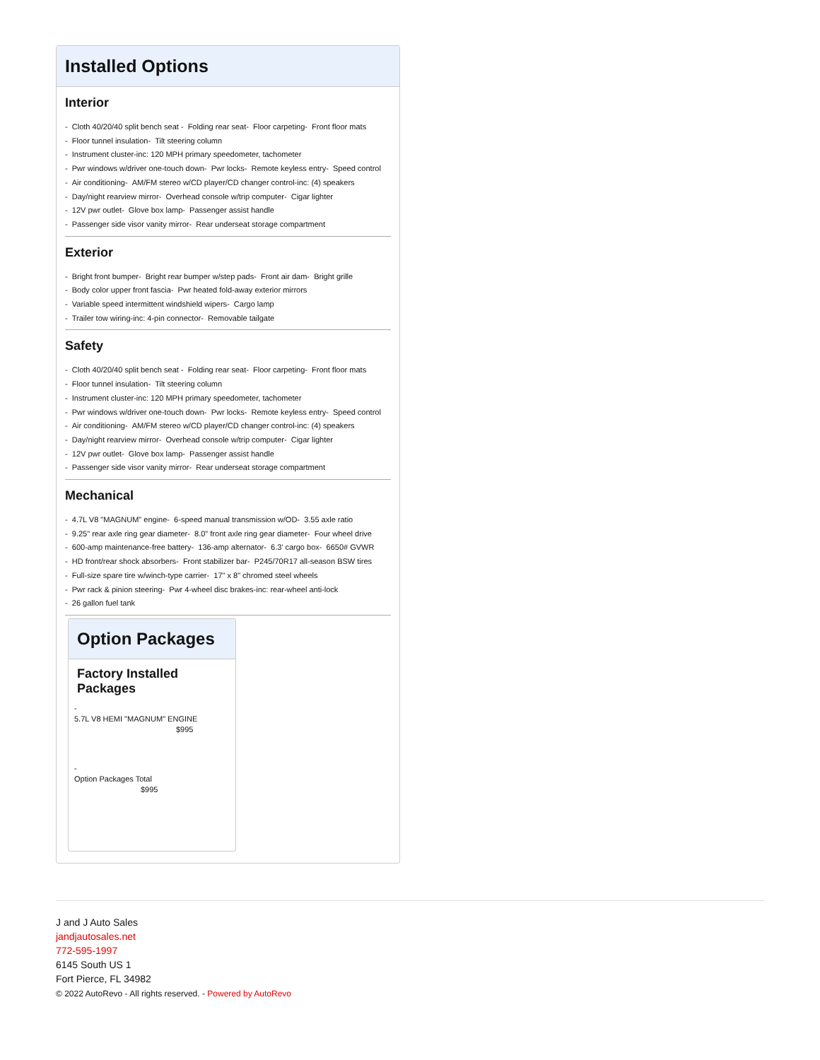Installed Options
Interior
- Cloth 40/20/40 split bench seat - Folding rear seat- Floor carpeting- Front floor mats
- Floor tunnel insulation- Tilt steering column
- Instrument cluster-inc: 120 MPH primary speedometer, tachometer
- Pwr windows w/driver one-touch down- Pwr locks- Remote keyless entry- Speed control
- Air conditioning- AM/FM stereo w/CD player/CD changer control-inc: (4) speakers
- Day/night rearview mirror- Overhead console w/trip computer- Cigar lighter
- 12V pwr outlet- Glove box lamp- Passenger assist handle
- Passenger side visor vanity mirror- Rear underseat storage compartment
Exterior
- Bright front bumper- Bright rear bumper w/step pads- Front air dam- Bright grille
- Body color upper front fascia- Pwr heated fold-away exterior mirrors
- Variable speed intermittent windshield wipers- Cargo lamp
- Trailer tow wiring-inc: 4-pin connector- Removable tailgate
Safety
- Cloth 40/20/40 split bench seat - Folding rear seat- Floor carpeting- Front floor mats
- Floor tunnel insulation- Tilt steering column
- Instrument cluster-inc: 120 MPH primary speedometer, tachometer
- Pwr windows w/driver one-touch down- Pwr locks- Remote keyless entry- Speed control
- Air conditioning- AM/FM stereo w/CD player/CD changer control-inc: (4) speakers
- Day/night rearview mirror- Overhead console w/trip computer- Cigar lighter
- 12V pwr outlet- Glove box lamp- Passenger assist handle
- Passenger side visor vanity mirror- Rear underseat storage compartment
Mechanical
- 4.7L V8 "MAGNUM" engine- 6-speed manual transmission w/OD- 3.55 axle ratio
- 9.25" rear axle ring gear diameter- 8.0" front axle ring gear diameter- Four wheel drive
- 600-amp maintenance-free battery- 136-amp alternator- 6.3' cargo box- 6650# GVWR
- HD front/rear shock absorbers- Front stabilizer bar- P245/70R17 all-season BSW tires
- Full-size spare tire w/winch-type carrier- 17" x 8" chromed steel wheels
- Pwr rack & pinion steering- Pwr 4-wheel disc brakes-inc: rear-wheel anti-lock
- 26 gallon fuel tank
Option Packages
Factory Installed Packages
-
5.7L V8 HEMI "MAGNUM" ENGINE
$995
-
Option Packages Total
$995
J and J Auto Sales
jandjautosales.net
772-595-1997
6145 South US 1
Fort Pierce, FL 34982
© 2022 AutoRevo - All rights reserved. - Powered by AutoRevo